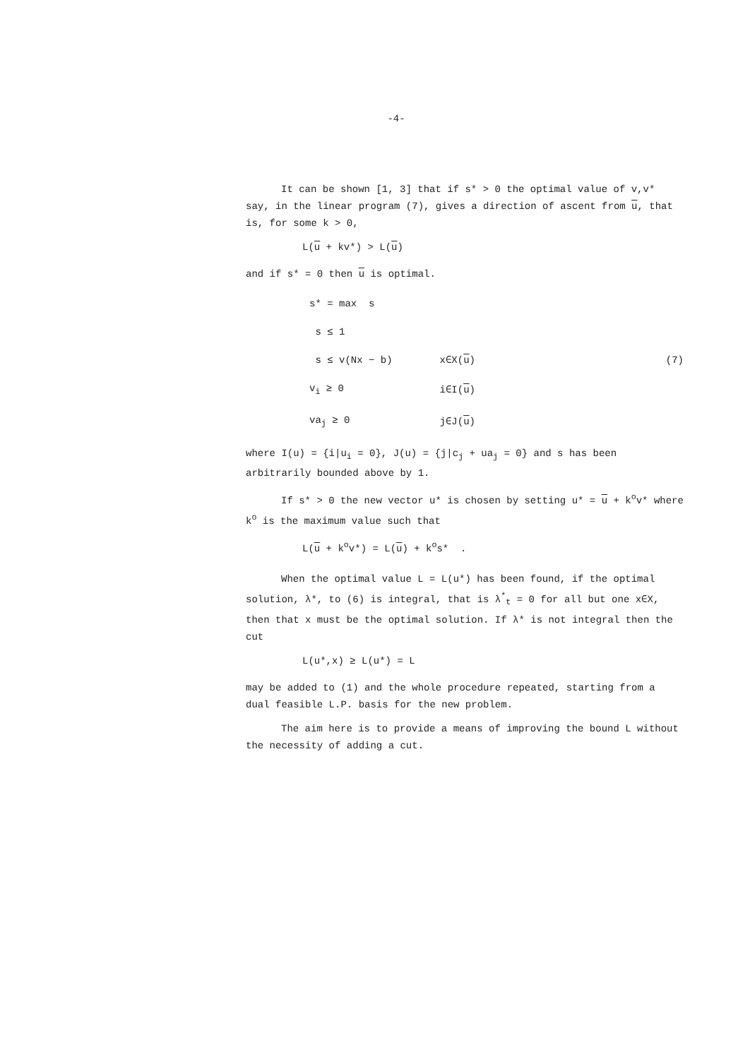-4-
It can be shown [1, 3] that if s* > 0 the optimal value of v,v* say, in the linear program (7), gives a direction of ascent from u, that is, for some k > 0,
L(u + kv*) > L(u)
and if s* = 0 then u is optimal.
| s* = max s | | |
| s ≤ 1 | | |
| s ≤ v(Nx − b) | x∈X( u ) | (7) |
| v<sub>i</sub> ≥ 0 | i∈I( u ) | |
| va<sub>j</sub> ≥ 0 | j∈J( u ) | |
where I(u) = {i|u<sub>i</sub> = 0}, J(u) = {j|c<sub>j</sub> + ua<sub>j</sub> = 0} and s has been arbitrarily bounded above by 1.
If s* > 0 the new vector u* is chosen by setting u* = u + k<sup>o</sup>v* where k<sup>o</sup> is the maximum value such that
L(u + k<sup>o</sup>v*) = L(u) + k<sup>o</sup>s* .
When the optimal value L = L(u*) has been found, if the optimal solution, λ*, to (6) is integral, that is λ<sup>*</sup><sub>t</sub> = 0 for all but one x∈X, then that x must be the optimal solution. If λ* is not integral then the cut
L(u*,x) ≥ L(u*) = L
may be added to (1) and the whole procedure repeated, starting from a dual feasible L.P. basis for the new problem.
The aim here is to provide a means of improving the bound L without the necessity of adding a cut.